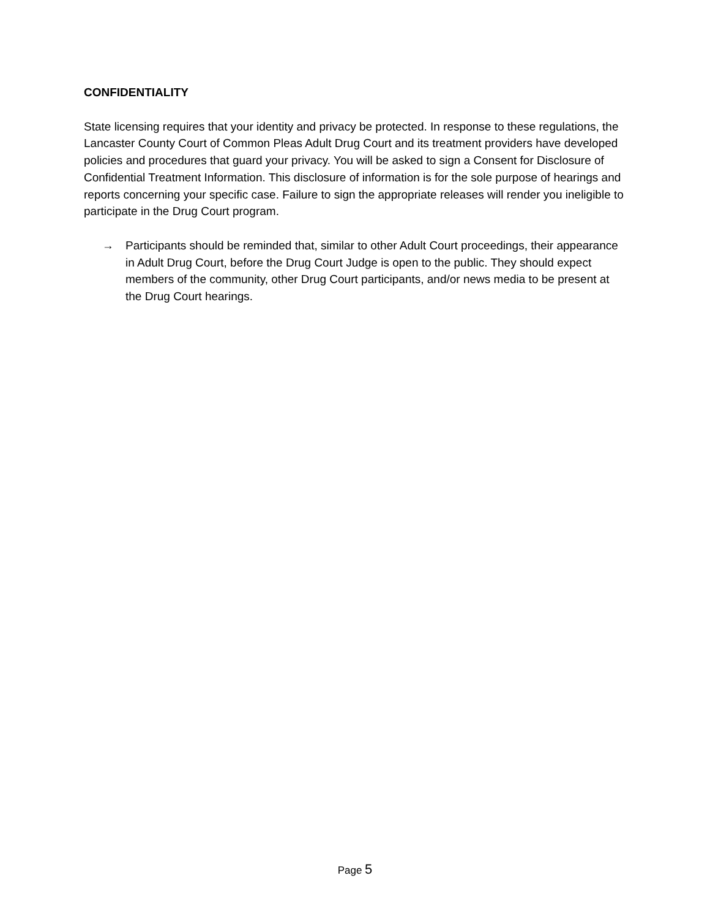CONFIDENTIALITY
State licensing requires that your identity and privacy be protected. In response to these regulations, the Lancaster County Court of Common Pleas Adult Drug Court and its treatment providers have developed policies and procedures that guard your privacy. You will be asked to sign a Consent for Disclosure of Confidential Treatment Information. This disclosure of information is for the sole purpose of hearings and reports concerning your specific case. Failure to sign the appropriate releases will render you ineligible to participate in the Drug Court program.
→ Participants should be reminded that, similar to other Adult Court proceedings, their appearance in Adult Drug Court, before the Drug Court Judge is open to the public. They should expect members of the community, other Drug Court participants, and/or news media to be present at the Drug Court hearings.
Page 5